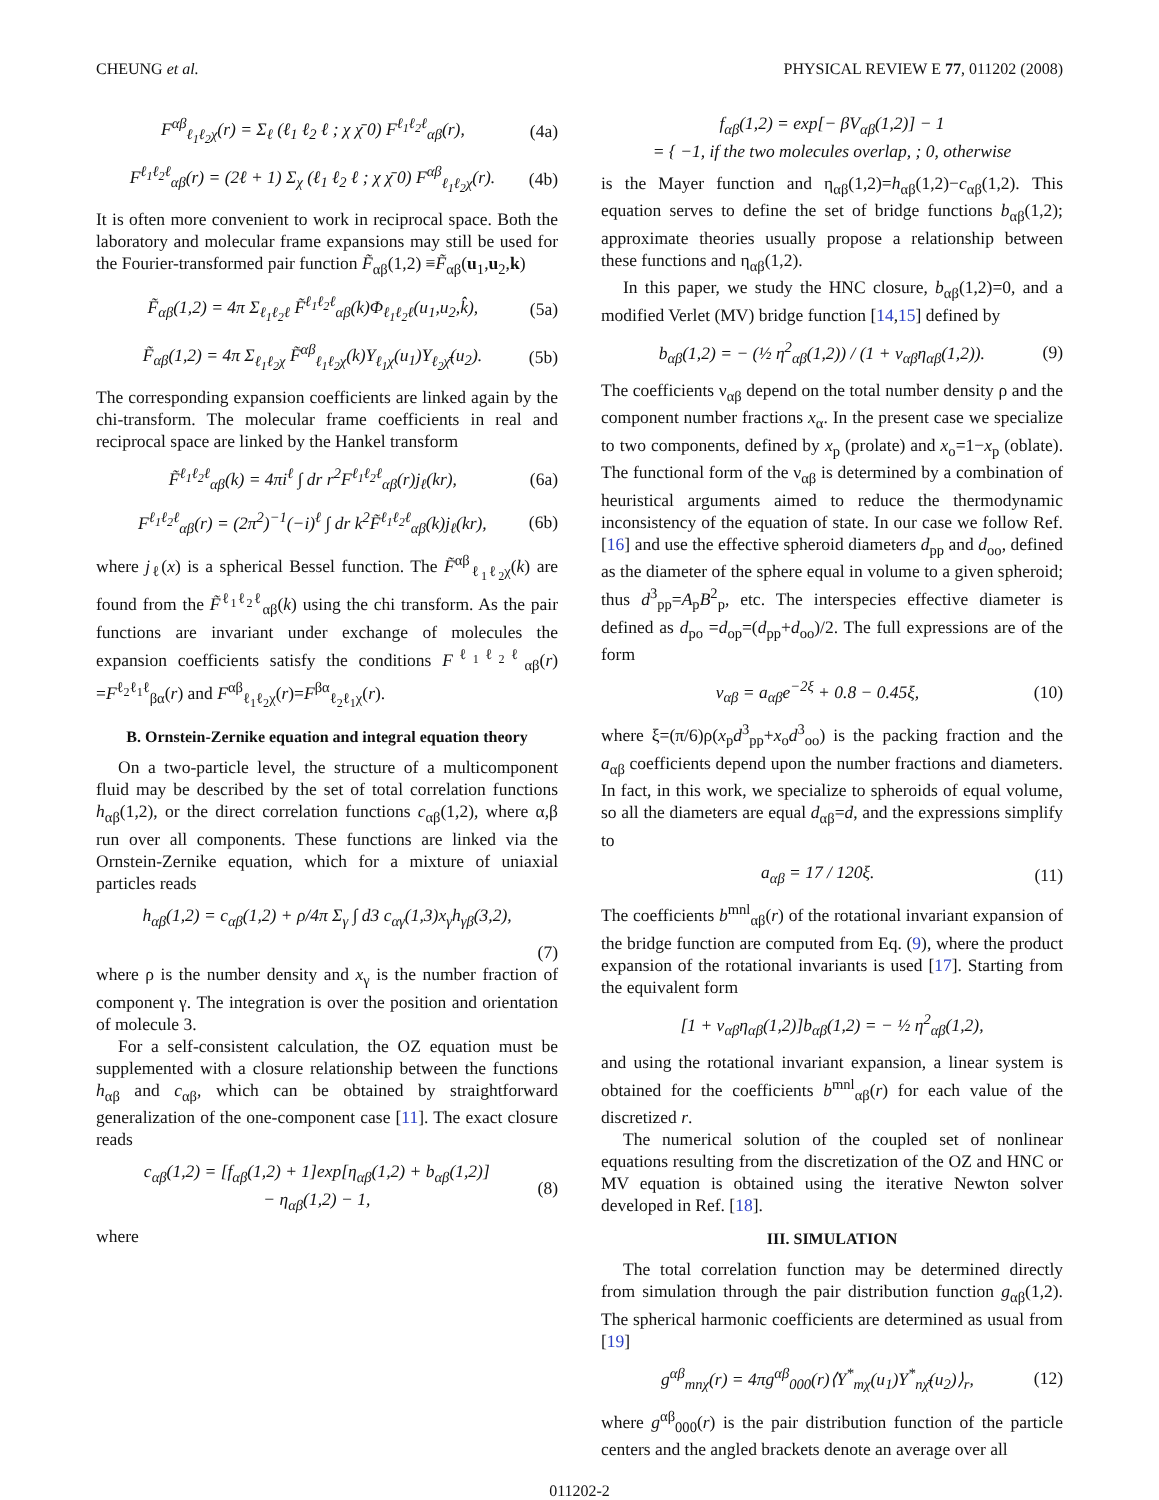CHEUNG et al. PHYSICAL REVIEW E 77, 011202 (2008)
F<sup>αβ</sup><sub>ℓ<sub>1</sub>ℓ<sub>2</sub>χ</sub>(r) = Σ<sub>ℓ</sub> (ℓ<sub>1</sub> ℓ<sub>2</sub> ℓ ; χ χ̄ 0) F<sup>ℓ<sub>1</sub>ℓ<sub>2</sub>ℓ</sup><sub>αβ</sub>(r), (4a)
F<sup>ℓ<sub>1</sub>ℓ<sub>2</sub>ℓ</sup><sub>αβ</sub>(r) = (2ℓ + 1) Σ<sub>χ</sub> (ℓ<sub>1</sub> ℓ<sub>2</sub> ℓ ; χ χ̄ 0) F<sup>αβ</sup><sub>ℓ<sub>1</sub>ℓ<sub>2</sub>χ</sub>(r). (4b)
It is often more convenient to work in reciprocal space. Both the laboratory and molecular frame expansions may still be used for the Fourier-transformed pair function F̃<sub>αβ</sub>(1,2) ≡F̃<sub>αβ</sub>(u<sub>1</sub>,u<sub>2</sub>,k)
F̃<sub>αβ</sub>(1,2) = 4π Σ<sub>ℓ<sub>1</sub>ℓ<sub>2</sub>ℓ</sub> F̃<sup>ℓ<sub>1</sub>ℓ<sub>2</sub>ℓ</sup><sub>αβ</sub>(k)Φ<sub>ℓ<sub>1</sub>ℓ<sub>2</sub>ℓ</sub>(u<sub>1</sub>,u<sub>2</sub>,k̂), (5a)
F̃<sub>αβ</sub>(1,2) = 4π Σ<sub>ℓ<sub>1</sub>ℓ<sub>2</sub>χ</sub> F̃<sup>αβ</sup><sub>ℓ<sub>1</sub>ℓ<sub>2</sub>χ</sub>(k)Y<sub>ℓ<sub>1</sub>χ</sub>(u<sub>1</sub>)Y<sub>ℓ<sub>2</sub>χ̄</sub>(u<sub>2</sub>). (5b)
The corresponding expansion coefficients are linked again by the chi-transform. The molecular frame coefficients in real and reciprocal space are linked by the Hankel transform
F̃<sup>ℓ<sub>1</sub>ℓ<sub>2</sub>ℓ</sup><sub>αβ</sub>(k) = 4πi<sup>ℓ</sup> ∫ dr r<sup>2</sup>F<sup>ℓ<sub>1</sub>ℓ<sub>2</sub>ℓ</sup><sub>αβ</sub>(r)j<sub>ℓ</sub>(kr), (6a)
F<sup>ℓ<sub>1</sub>ℓ<sub>2</sub>ℓ</sup><sub>αβ</sub>(r) = (2π<sup>2</sup>)<sup>−1</sup>(−i)<sup>ℓ</sup> ∫ dr k<sup>2</sup>F̃<sup>ℓ<sub>1</sub>ℓ<sub>2</sub>ℓ</sup><sub>αβ</sub>(k)j<sub>ℓ</sub>(kr), (6b)
where j<sub>ℓ</sub>(x) is a spherical Bessel function. The F̃<sup>αβ</sup><sub>ℓ<sub>1</sub>ℓ<sub>2</sub>χ</sub>(k) are found from the F̃<sup>ℓ<sub>1</sub>ℓ<sub>2</sub>ℓ</sup><sub>αβ</sub>(k) using the chi transform. As the pair functions are invariant under exchange of molecules the expansion coefficients satisfy the conditions F<sup>ℓ<sub>1</sub>ℓ<sub>2</sub>ℓ</sup><sub>αβ</sub>(r) =F<sup>ℓ<sub>2</sub>ℓ<sub>1</sub>ℓ</sup><sub>βα</sub>(r) and F<sup>αβ</sup><sub>ℓ<sub>1</sub>ℓ<sub>2</sub>χ</sub>(r)=F<sup>βα</sup><sub>ℓ<sub>2</sub>ℓ<sub>1</sub>χ</sub>(r).
B. Ornstein-Zernike equation and integral equation theory
On a two-particle level, the structure of a multicomponent fluid may be described by the set of total correlation functions h<sub>αβ</sub>(1,2), or the direct correlation functions c<sub>αβ</sub>(1,2), where α,β run over all components. These functions are linked via the Ornstein-Zernike equation, which for a mixture of uniaxial particles reads
h<sub>αβ</sub>(1,2) = c<sub>αβ</sub>(1,2) + ρ/4π Σ<sub>γ</sub> ∫ d3 c<sub>αγ</sub>(1,3)x<sub>γ</sub>h<sub>γβ</sub>(3,2),
(7)
where ρ is the number density and x<sub>γ</sub> is the number fraction of component γ. The integration is over the position and orientation of molecule 3.
For a self-consistent calculation, the OZ equation must be supplemented with a closure relationship between the functions h<sub>αβ</sub> and c<sub>αβ</sub>, which can be obtained by straightforward generalization of the one-component case [11]. The exact closure reads
c<sub>αβ</sub>(1,2) = [f<sub>αβ</sub>(1,2) + 1]exp[η<sub>αβ</sub>(1,2) + b<sub>αβ</sub>(1,2)]
− η<sub>αβ</sub>(1,2) − 1, (8)
where
f<sub>αβ</sub>(1,2) = exp[− βV<sub>αβ</sub>(1,2)] − 1
= { −1, if the two molecules overlap, ; 0, otherwise
is the Mayer function and η<sub>αβ</sub>(1,2)=h<sub>αβ</sub>(1,2)−c<sub>αβ</sub>(1,2). This equation serves to define the set of bridge functions b<sub>αβ</sub>(1,2); approximate theories usually propose a relationship between these functions and η<sub>αβ</sub>(1,2).
In this paper, we study the HNC closure, b<sub>αβ</sub>(1,2)=0, and a modified Verlet (MV) bridge function [14,15] defined by
b<sub>αβ</sub>(1,2) = − (½ η<sup>2</sup><sub>αβ</sub>(1,2)) / (1 + ν<sub>αβ</sub>η<sub>αβ</sub>(1,2)). (9)
The coefficients ν<sub>αβ</sub> depend on the total number density ρ and the component number fractions x<sub>α</sub>. In the present case we specialize to two components, defined by x<sub>p</sub> (prolate) and x<sub>o</sub>=1−x<sub>p</sub> (oblate). The functional form of the ν<sub>αβ</sub> is determined by a combination of heuristical arguments aimed to reduce the thermodynamic inconsistency of the equation of state. In our case we follow Ref. [16] and use the effective spheroid diameters d<sub>pp</sub> and d<sub>oo</sub>, defined as the diameter of the sphere equal in volume to a given spheroid; thus d<sup>3</sup><sub>pp</sub>=A<sub>p</sub>B<sup>2</sup><sub>p</sub>, etc. The interspecies effective diameter is defined as d<sub>po</sub> =d<sub>op</sub>=(d<sub>pp</sub>+d<sub>oo</sub>)/2. The full expressions are of the form
ν<sub>αβ</sub> = a<sub>αβ</sub>e<sup>−2ξ</sup> + 0.8 − 0.45ξ, (10)
where ξ=(π/6)ρ(x<sub>p</sub>d<sup>3</sup><sub>pp</sub>+x<sub>o</sub>d<sup>3</sup><sub>oo</sub>) is the packing fraction and the a<sub>αβ</sub> coefficients depend upon the number fractions and diameters. In fact, in this work, we specialize to spheroids of equal volume, so all the diameters are equal d<sub>αβ</sub>=d, and the expressions simplify to
a<sub>αβ</sub> = 17 / 120ξ. (11)
The coefficients b<sup>mnl</sup><sub>αβ</sub>(r) of the rotational invariant expansion of the bridge function are computed from Eq. (9), where the product expansion of the rotational invariants is used [17]. Starting from the equivalent form
[1 + ν<sub>αβ</sub>η<sub>αβ</sub>(1,2)]b<sub>αβ</sub>(1,2) = − ½ η<sup>2</sup><sub>αβ</sub>(1,2),
and using the rotational invariant expansion, a linear system is obtained for the coefficients b<sup>mnl</sup><sub>αβ</sub>(r) for each value of the discretized r.
The numerical solution of the coupled set of nonlinear equations resulting from the discretization of the OZ and HNC or MV equation is obtained using the iterative Newton solver developed in Ref. [18].
III. SIMULATION
The total correlation function may be determined directly from simulation through the pair distribution function g<sub>αβ</sub>(1,2). The spherical harmonic coefficients are determined as usual from [19]
g<sup>αβ</sup><sub>mnχ</sub>(r) = 4πg<sup>αβ</sup><sub>000</sub>(r)⟨Y<sup>*</sup><sub>mχ</sub>(u<sub>1</sub>)Y<sup>*</sup><sub>nχ̄</sub>(u<sub>2</sub>)⟩<sub>r</sub>, (12)
where g<sup>αβ</sup><sub>000</sub>(r) is the pair distribution function of the particle centers and the angled brackets denote an average over all
011202-2